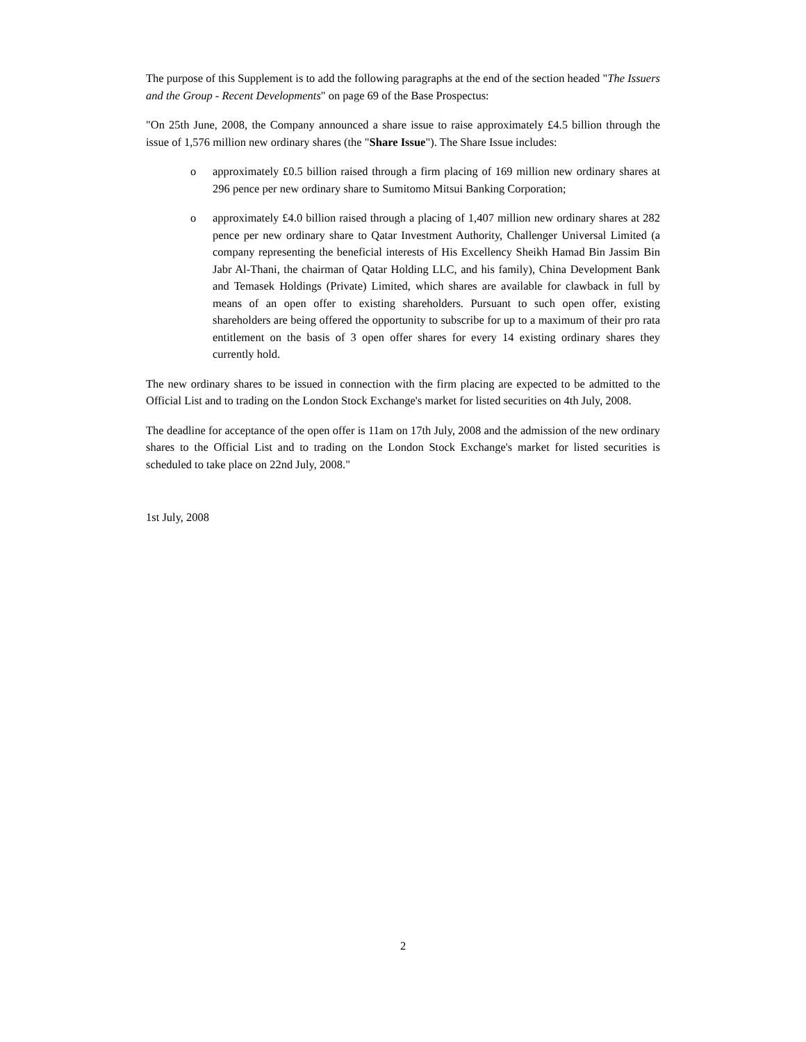The purpose of this Supplement is to add the following paragraphs at the end of the section headed "The Issuers and the Group - Recent Developments" on page 69 of the Base Prospectus:
"On 25th June, 2008, the Company announced a share issue to raise approximately £4.5 billion through the issue of 1,576 million new ordinary shares (the "Share Issue"). The Share Issue includes:
o approximately £0.5 billion raised through a firm placing of 169 million new ordinary shares at 296 pence per new ordinary share to Sumitomo Mitsui Banking Corporation;
o approximately £4.0 billion raised through a placing of 1,407 million new ordinary shares at 282 pence per new ordinary share to Qatar Investment Authority, Challenger Universal Limited (a company representing the beneficial interests of His Excellency Sheikh Hamad Bin Jassim Bin Jabr Al-Thani, the chairman of Qatar Holding LLC, and his family), China Development Bank and Temasek Holdings (Private) Limited, which shares are available for clawback in full by means of an open offer to existing shareholders. Pursuant to such open offer, existing shareholders are being offered the opportunity to subscribe for up to a maximum of their pro rata entitlement on the basis of 3 open offer shares for every 14 existing ordinary shares they currently hold.
The new ordinary shares to be issued in connection with the firm placing are expected to be admitted to the Official List and to trading on the London Stock Exchange's market for listed securities on 4th July, 2008.
The deadline for acceptance of the open offer is 11am on 17th July, 2008 and the admission of the new ordinary shares to the Official List and to trading on the London Stock Exchange's market for listed securities is scheduled to take place on 22nd July, 2008."
1st July, 2008
2